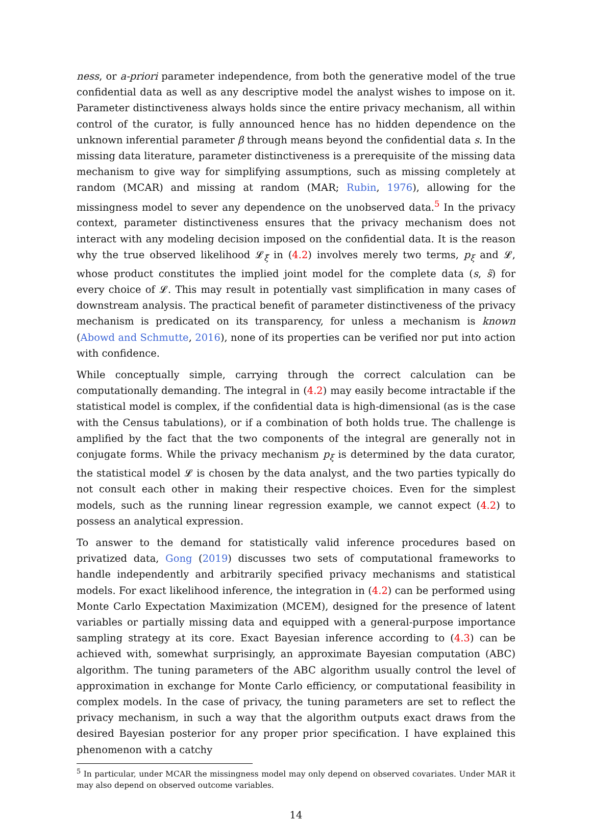ness, or a-priori parameter independence, from both the generative model of the true confidential data as well as any descriptive model the analyst wishes to impose on it. Parameter distinctiveness always holds since the entire privacy mechanism, all within control of the curator, is fully announced hence has no hidden dependence on the unknown inferential parameter β through means beyond the confidential data s. In the missing data literature, parameter distinctiveness is a prerequisite of the missing data mechanism to give way for simplifying assumptions, such as missing completely at random (MCAR) and missing at random (MAR; Rubin, 1976), allowing for the missingness model to sever any dependence on the unobserved data.<sup>5</sup> In the privacy context, parameter distinctiveness ensures that the privacy mechanism does not interact with any modeling decision imposed on the confidential data. It is the reason why the true observed likelihood 𝓛<sub>ξ̃</sub> in (4.2) involves merely two terms, p<sub>ξ</sub> and 𝓛, whose product constitutes the implied joint model for the complete data (s, s̃) for every choice of 𝓛. This may result in potentially vast simplification in many cases of downstream analysis. The practical benefit of parameter distinctiveness of the privacy mechanism is predicated on its transparency, for unless a mechanism is known (Abowd and Schmutte, 2016), none of its properties can be verified nor put into action with confidence.
While conceptually simple, carrying through the correct calculation can be computationally demanding. The integral in (4.2) may easily become intractable if the statistical model is complex, if the confidential data is high-dimensional (as is the case with the Census tabulations), or if a combination of both holds true. The challenge is amplified by the fact that the two components of the integral are generally not in conjugate forms. While the privacy mechanism p<sub>ξ</sub> is determined by the data curator, the statistical model 𝓛 is chosen by the data analyst, and the two parties typically do not consult each other in making their respective choices. Even for the simplest models, such as the running linear regression example, we cannot expect (4.2) to possess an analytical expression.
To answer to the demand for statistically valid inference procedures based on privatized data, Gong (2019) discusses two sets of computational frameworks to handle independently and arbitrarily specified privacy mechanisms and statistical models. For exact likelihood inference, the integration in (4.2) can be performed using Monte Carlo Expectation Maximization (MCEM), designed for the presence of latent variables or partially missing data and equipped with a general-purpose importance sampling strategy at its core. Exact Bayesian inference according to (4.3) can be achieved with, somewhat surprisingly, an approximate Bayesian computation (ABC) algorithm. The tuning parameters of the ABC algorithm usually control the level of approximation in exchange for Monte Carlo efficiency, or computational feasibility in complex models. In the case of privacy, the tuning parameters are set to reflect the privacy mechanism, in such a way that the algorithm outputs exact draws from the desired Bayesian posterior for any proper prior specification. I have explained this phenomenon with a catchy
<sup>5</sup> In particular, under MCAR the missingness model may only depend on observed covariates. Under MAR it may also depend on observed outcome variables.
14